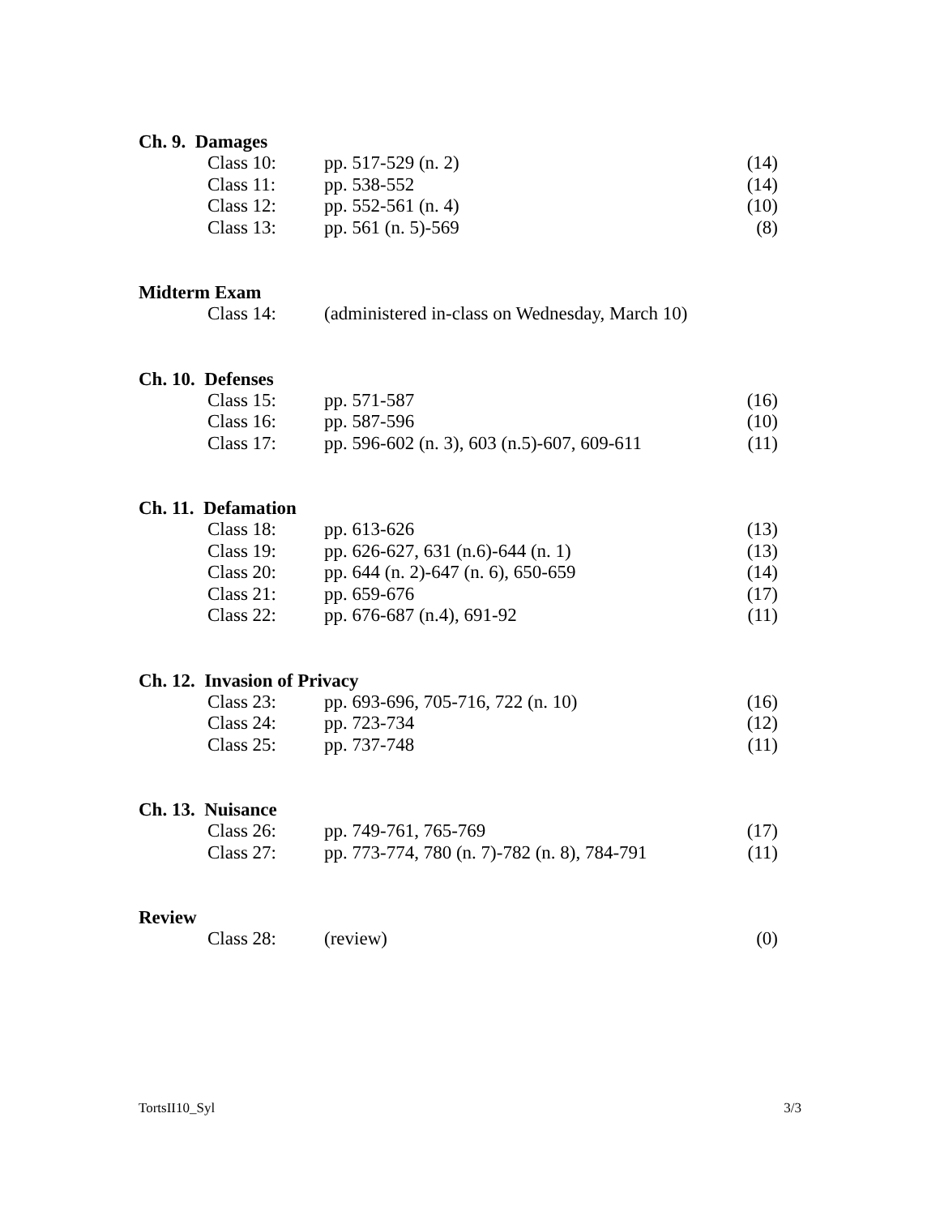Ch. 9. Damages
| Class 10: | pp. 517-529 (n. 2) | (14) |
| Class 11: | pp. 538-552 | (14) |
| Class 12: | pp. 552-561 (n. 4) | (10) |
| Class 13: | pp. 561 (n. 5)-569 | (8) |
Midterm Exam
| Class 14: | (administered in-class on Wednesday, March 10) | |
Ch. 10. Defenses
| Class 15: | pp. 571-587 | (16) |
| Class 16: | pp. 587-596 | (10) |
| Class 17: | pp. 596-602 (n. 3), 603 (n.5)-607, 609-611 | (11) |
Ch. 11. Defamation
| Class 18: | pp. 613-626 | (13) |
| Class 19: | pp. 626-627, 631 (n.6)-644 (n. 1) | (13) |
| Class 20: | pp. 644 (n. 2)-647 (n. 6), 650-659 | (14) |
| Class 21: | pp. 659-676 | (17) |
| Class 22: | pp. 676-687 (n.4), 691-92 | (11) |
Ch. 12. Invasion of Privacy
| Class 23: | pp. 693-696, 705-716, 722 (n. 10) | (16) |
| Class 24: | pp. 723-734 | (12) |
| Class 25: | pp. 737-748 | (11) |
Ch. 13. Nuisance
| Class 26: | pp. 749-761, 765-769 | (17) |
| Class 27: | pp. 773-774, 780 (n. 7)-782 (n. 8), 784-791 | (11) |
Review
| Class 28: | (review) | (0) |
TortsII10_Syl 3/3